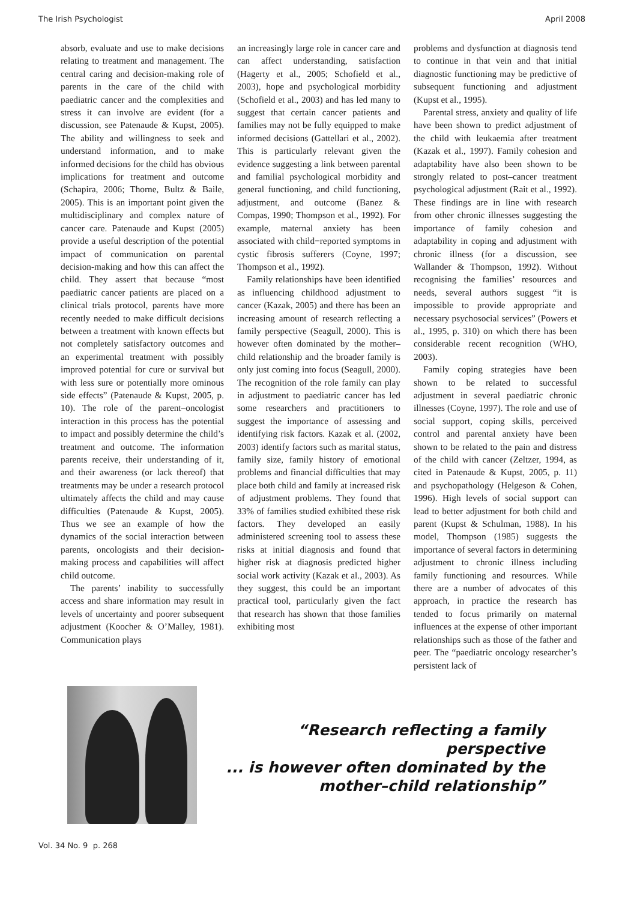The Irish Psychologist April 2008
absorb, evaluate and use to make decisions relating to treatment and management. The central caring and decision-making role of parents in the care of the child with paediatric cancer and the complexities and stress it can involve are evident (for a discussion, see Patenaude & Kupst, 2005). The ability and willingness to seek and understand information, and to make informed decisions for the child has obvious implications for treatment and outcome (Schapira, 2006; Thorne, Bultz & Baile, 2005). This is an important point given the multidisciplinary and complex nature of cancer care. Patenaude and Kupst (2005) provide a useful description of the potential impact of communication on parental decision-making and how this can affect the child. They assert that because “most paediatric cancer patients are placed on a clinical trials protocol, parents have more recently needed to make difficult decisions between a treatment with known effects but not completely satisfactory outcomes and an experimental treatment with possibly improved potential for cure or survival but with less sure or potentially more ominous side effects” (Patenaude & Kupst, 2005, p. 10). The role of the parent–oncologist interaction in this process has the potential to impact and possibly determine the child’s treatment and outcome. The information parents receive, their understanding of it, and their awareness (or lack thereof) that treatments may be under a research protocol ultimately affects the child and may cause difficulties (Patenaude & Kupst, 2005). Thus we see an example of how the dynamics of the social interaction between parents, oncologists and their decision-making process and capabilities will affect child outcome.
The parents’ inability to successfully access and share information may result in levels of uncertainty and poorer subsequent adjustment (Koocher & O’Malley, 1981). Communication plays
an increasingly large role in cancer care and can affect understanding, satisfaction (Hagerty et al., 2005; Schofield et al., 2003), hope and psychological morbidity (Schofield et al., 2003) and has led many to suggest that certain cancer patients and families may not be fully equipped to make informed decisions (Gattellari et al., 2002). This is particularly relevant given the evidence suggesting a link between parental and familial psychological morbidity and general functioning, and child functioning, adjustment, and outcome (Banez & Compas, 1990; Thompson et al., 1992). For example, maternal anxiety has been associated with child−reported symptoms in cystic fibrosis sufferers (Coyne, 1997; Thompson et al., 1992).
Family relationships have been identified as influencing childhood adjustment to cancer (Kazak, 2005) and there has been an increasing amount of research reflecting a family perspective (Seagull, 2000). This is however often dominated by the mother–child relationship and the broader family is only just coming into focus (Seagull, 2000). The recognition of the role family can play in adjustment to paediatric cancer has led some researchers and practitioners to suggest the importance of assessing and identifying risk factors. Kazak et al. (2002, 2003) identify factors such as marital status, family size, family history of emotional problems and financial difficulties that may place both child and family at increased risk of adjustment problems. They found that 33% of families studied exhibited these risk factors. They developed an easily administered screening tool to assess these risks at initial diagnosis and found that higher risk at diagnosis predicted higher social work activity (Kazak et al., 2003). As they suggest, this could be an important practical tool, particularly given the fact that research has shown that those families exhibiting most
problems and dysfunction at diagnosis tend to continue in that vein and that initial diagnostic functioning may be predictive of subsequent functioning and adjustment (Kupst et al., 1995).
Parental stress, anxiety and quality of life have been shown to predict adjustment of the child with leukaemia after treatment (Kazak et al., 1997). Family cohesion and adaptability have also been shown to be strongly related to post–cancer treatment psychological adjustment (Rait et al., 1992). These findings are in line with research from other chronic illnesses suggesting the importance of family cohesion and adaptability in coping and adjustment with chronic illness (for a discussion, see Wallander & Thompson, 1992). Without recognising the families’ resources and needs, several authors suggest “it is impossible to provide appropriate and necessary psychosocial services” (Powers et al., 1995, p. 310) on which there has been considerable recent recognition (WHO, 2003).
Family coping strategies have been shown to be related to successful adjustment in several paediatric chronic illnesses (Coyne, 1997). The role and use of social support, coping skills, perceived control and parental anxiety have been shown to be related to the pain and distress of the child with cancer (Zeltzer, 1994, as cited in Patenaude & Kupst, 2005, p. 11) and psychopathology (Helgeson & Cohen, 1996). High levels of social support can lead to better adjustment for both child and parent (Kupst & Schulman, 1988). In his model, Thompson (1985) suggests the importance of several factors in determining adjustment to chronic illness including family functioning and resources. While there are a number of advocates of this approach, in practice the research has tended to focus primarily on maternal influences at the expense of other important relationships such as those of the father and peer. The “paediatric oncology researcher’s persistent lack of
“Research reflecting a family perspective
... is however often dominated by the
mother–child relationship”
Vol. 34 No. 9 p. 268